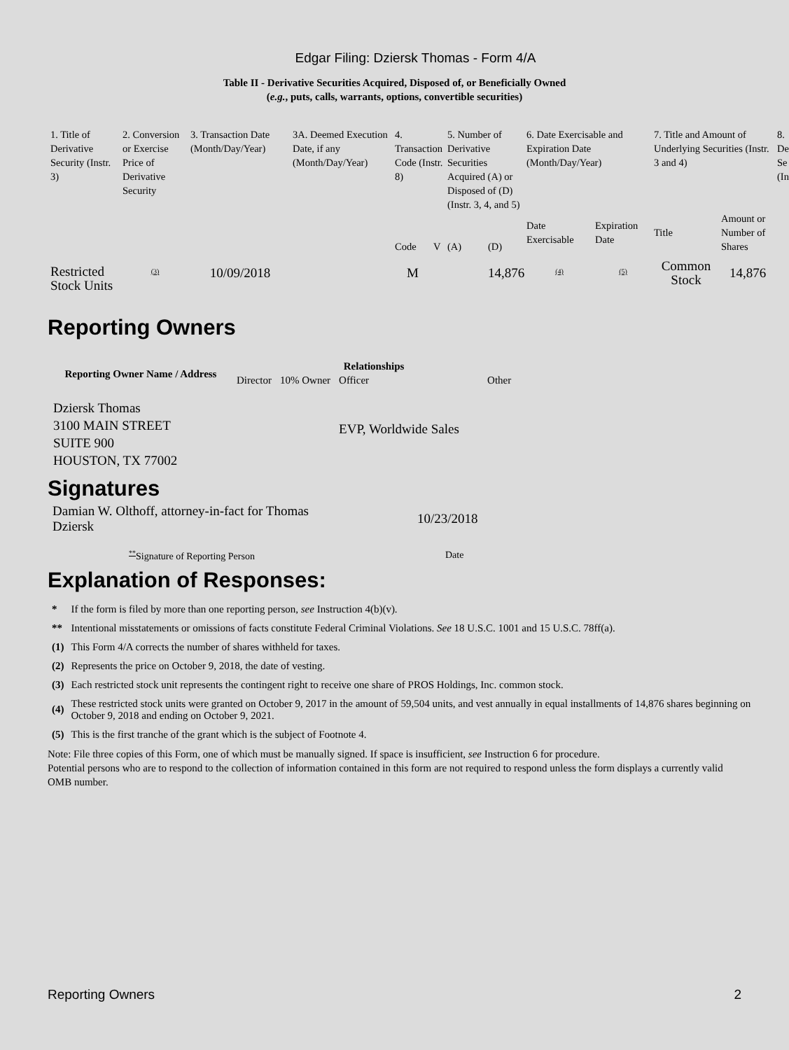Edgar Filing: Dziersk Thomas - Form 4/A
Table II - Derivative Securities Acquired, Disposed of, or Beneficially Owned
(e.g., puts, calls, warrants, options, convertible securities)
| 1. Title of Derivative Security (Instr. 3) | 2. Conversion or Exercise Price of Derivative Security | 3. Transaction Date (Month/Day/Year) | 3A. Deemed Execution Date, if any (Month/Day/Year) | 4. Transaction Code (Instr. 8) | | 5. Number of Derivative Securities Acquired (A) or Disposed of (D) (Instr. 3, 4, and 5) | | 6. Date Exercisable and Expiration Date (Month/Day/Year) | | 7. Title and Amount of Underlying Securities (Instr. 3 and 4) | | 8. De Se (In |
| | | | | Code | V | (A) | (D) | Date Exercisable | Expiration Date | Title | Amount or Number of Shares | |
| Restricted Stock Units | <sup>(3)</sup> | 10/09/2018 | | M | | | 14,876 | <sup>(4)</sup> | <sup>(5)</sup> | Common Stock | 14,876 | |
Reporting Owners
| Reporting Owner Name / Address | Relationships | | | |
| --- | --- | --- | --- | --- |
| | Director | 10% Owner | Officer | Other |
| Dziersk Thomas 3100 MAIN STREET SUITE 900 HOUSTON, TX 77002 | | | EVP, Worldwide Sales | |
Signatures
| Damian W. Olthoff, attorney-in-fact for Thomas Dziersk | 10/23/2018 |
| <sup>**</sup> Signature of Reporting Person | Date |
Explanation of Responses:
| * | If the form is filed by more than one reporting person, see Instruction 4(b)(v). |
| ** | Intentional misstatements or omissions of facts constitute Federal Criminal Violations. See 18 U.S.C. 1001 and 15 U.S.C. 78ff(a). |
| (1) | This Form 4/A corrects the number of shares withheld for taxes. |
| (2) | Represents the price on October 9, 2018, the date of vesting. |
| (3) | Each restricted stock unit represents the contingent right to receive one share of PROS Holdings, Inc. common stock. |
| (4) | These restricted stock units were granted on October 9, 2017 in the amount of 59,504 units, and vest annually in equal installments of 14,876 shares beginning on October 9, 2018 and ending on October 9, 2021. |
| (5) | This is the first tranche of the grant which is the subject of Footnote 4. |
Note: File three copies of this Form, one of which must be manually signed. If space is insufficient, see Instruction 6 for procedure.
Potential persons who are to respond to the collection of information contained in this form are not required to respond unless the form displays a currently valid OMB number.
Reporting Owners 2